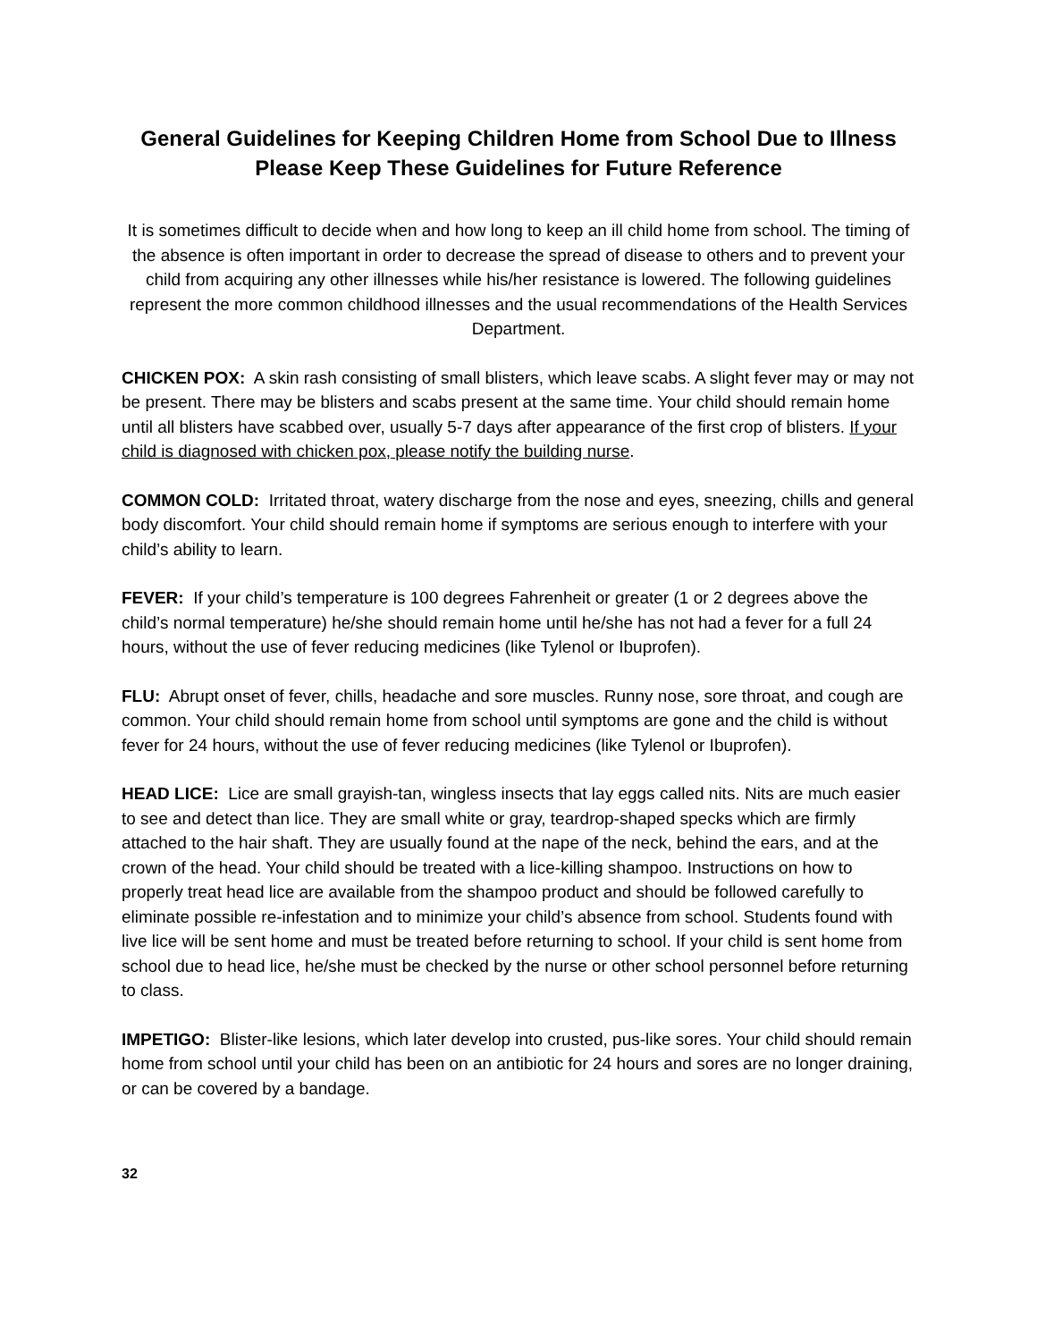General Guidelines for Keeping Children Home from School Due to Illness
Please Keep These Guidelines for Future Reference
It is sometimes difficult to decide when and how long to keep an ill child home from school. The timing of the absence is often important in order to decrease the spread of disease to others and to prevent your child from acquiring any other illnesses while his/her resistance is lowered. The following guidelines represent the more common childhood illnesses and the usual recommendations of the Health Services Department.
CHICKEN POX: A skin rash consisting of small blisters, which leave scabs. A slight fever may or may not be present. There may be blisters and scabs present at the same time. Your child should remain home until all blisters have scabbed over, usually 5-7 days after appearance of the first crop of blisters. If your child is diagnosed with chicken pox, please notify the building nurse.
COMMON COLD: Irritated throat, watery discharge from the nose and eyes, sneezing, chills and general body discomfort. Your child should remain home if symptoms are serious enough to interfere with your child’s ability to learn.
FEVER: If your child’s temperature is 100 degrees Fahrenheit or greater (1 or 2 degrees above the child’s normal temperature) he/she should remain home until he/she has not had a fever for a full 24 hours, without the use of fever reducing medicines (like Tylenol or Ibuprofen).
FLU: Abrupt onset of fever, chills, headache and sore muscles. Runny nose, sore throat, and cough are common. Your child should remain home from school until symptoms are gone and the child is without fever for 24 hours, without the use of fever reducing medicines (like Tylenol or Ibuprofen).
HEAD LICE: Lice are small grayish-tan, wingless insects that lay eggs called nits. Nits are much easier to see and detect than lice. They are small white or gray, teardrop-shaped specks which are firmly attached to the hair shaft. They are usually found at the nape of the neck, behind the ears, and at the crown of the head. Your child should be treated with a lice-killing shampoo. Instructions on how to properly treat head lice are available from the shampoo product and should be followed carefully to eliminate possible re-infestation and to minimize your child’s absence from school. Students found with live lice will be sent home and must be treated before returning to school. If your child is sent home from school due to head lice, he/she must be checked by the nurse or other school personnel before returning to class.
IMPETIGO: Blister-like lesions, which later develop into crusted, pus-like sores. Your child should remain home from school until your child has been on an antibiotic for 24 hours and sores are no longer draining, or can be covered by a bandage.
32